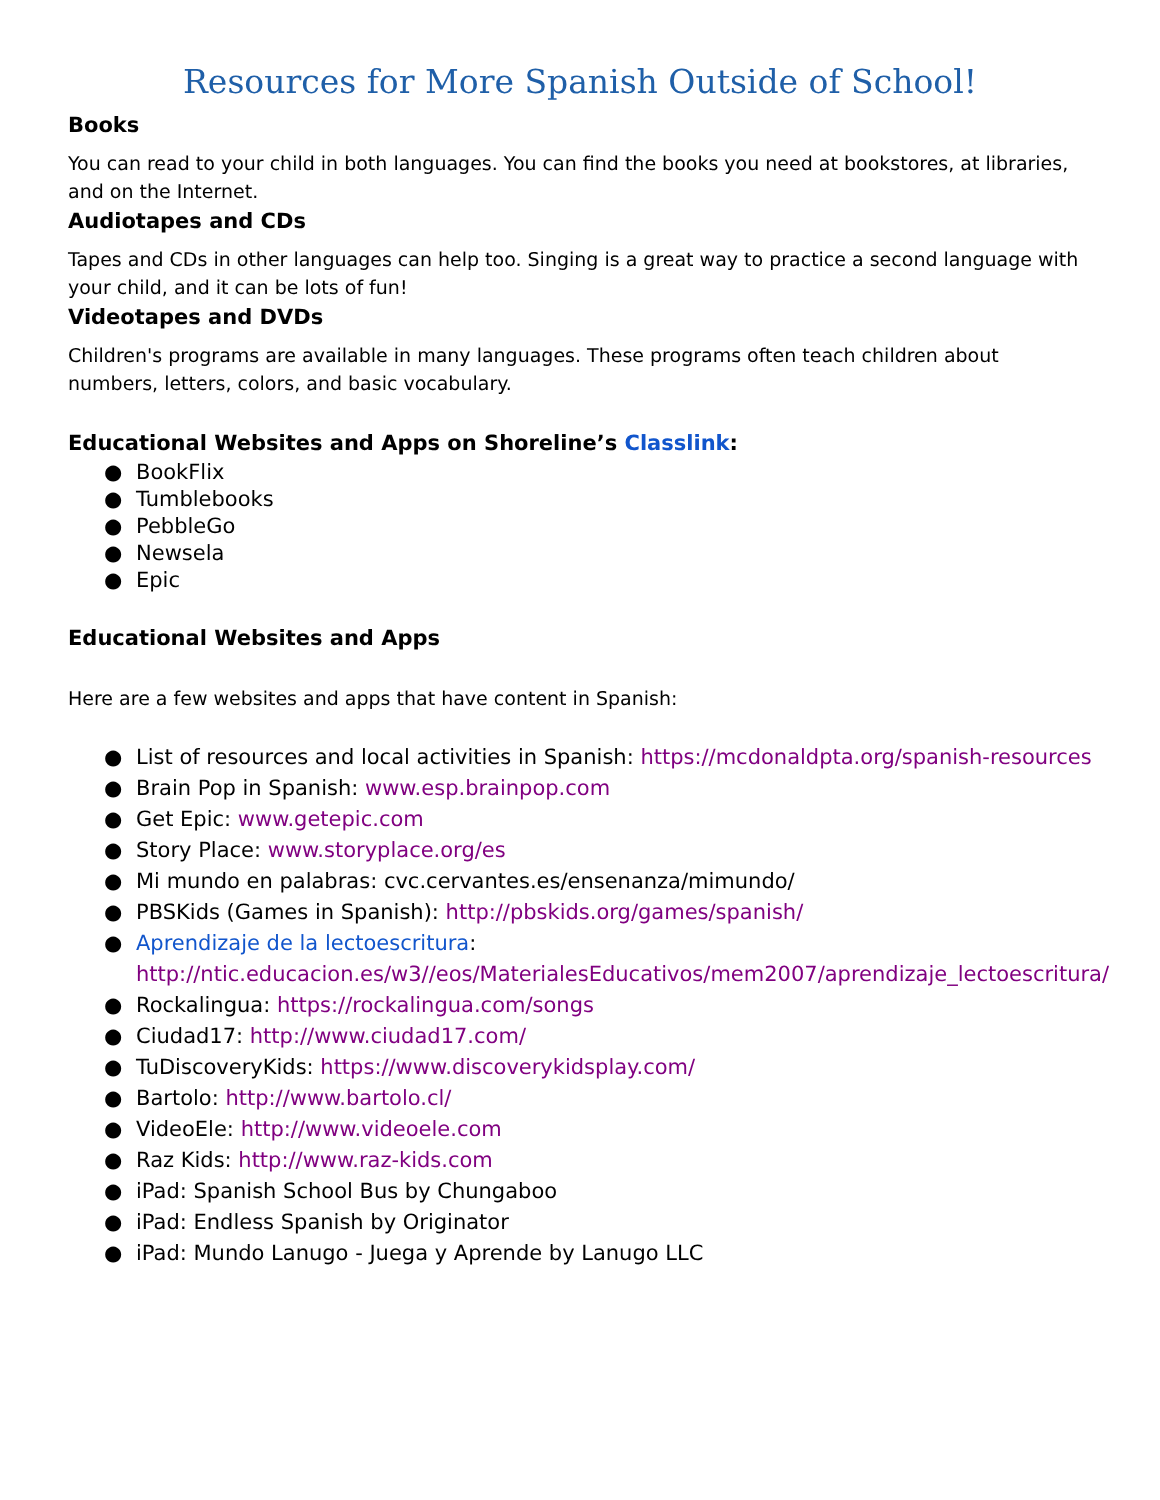Resources for More Spanish Outside of School!
Books
You can read to your child in both languages. You can find the books you need at bookstores, at libraries, and on the Internet.
Audiotapes and CDs
Tapes and CDs in other languages can help too. Singing is a great way to practice a second language with your child, and it can be lots of fun!
Videotapes and DVDs
Children's programs are available in many languages. These programs often teach children about numbers, letters, colors, and basic vocabulary.
Educational Websites and Apps on Shoreline’s Classlink:
● BookFlix
● Tumblebooks
● PebbleGo
● Newsela
● Epic
Educational Websites and Apps
Here are a few websites and apps that have content in Spanish:
● List of resources and local activities in Spanish: https://mcdonaldpta.org/spanish-resources
● Brain Pop in Spanish: www.esp.brainpop.com
● Get Epic: www.getepic.com
● Story Place: www.storyplace.org/es
● Mi mundo en palabras: cvc.cervantes.es/ensenanza/mimundo/
● PBSKids (Games in Spanish): http://pbskids.org/games/spanish/
● Aprendizaje de la lectoescritura: http://ntic.educacion.es/w3//eos/MaterialesEducativos/mem2007/aprendizaje_lectoescritura/
● Rockalingua: https://rockalingua.com/songs
● Ciudad17: http://www.ciudad17.com/
● TuDiscoveryKids: https://www.discoverykidsplay.com/
● Bartolo: http://www.bartolo.cl/
● VideoEle: http://www.videoele.com
● Raz Kids: http://www.raz-kids.com
● iPad: Spanish School Bus by Chungaboo
● iPad: Endless Spanish by Originator
● iPad: Mundo Lanugo - Juega y Aprende by Lanugo LLC